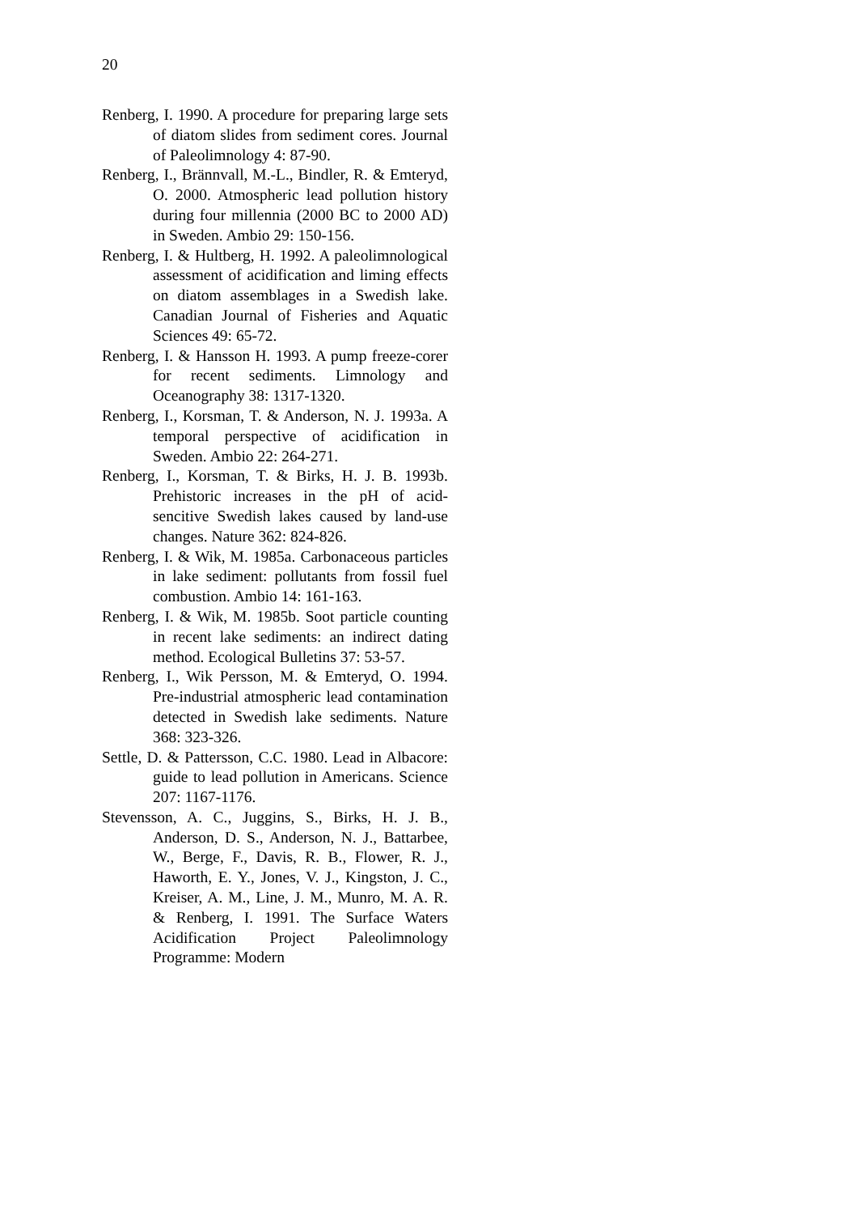20
Renberg, I. 1990. A procedure for preparing large sets of diatom slides from sediment cores. Journal of Paleolimnology 4: 87-90.
Renberg, I., Brännvall, M.-L., Bindler, R. & Emteryd, O. 2000. Atmospheric lead pollution history during four millennia (2000 BC to 2000 AD) in Sweden. Ambio 29: 150-156.
Renberg, I. & Hultberg, H. 1992. A paleolimnological assessment of acidification and liming effects on diatom assemblages in a Swedish lake. Canadian Journal of Fisheries and Aquatic Sciences 49: 65-72.
Renberg, I. & Hansson H. 1993. A pump freeze-corer for recent sediments. Limnology and Oceanography 38: 1317-1320.
Renberg, I., Korsman, T. & Anderson, N. J. 1993a. A temporal perspective of acidification in Sweden. Ambio 22: 264-271.
Renberg, I., Korsman, T. & Birks, H. J. B. 1993b. Prehistoric increases in the pH of acid-sencitive Swedish lakes caused by land-use changes. Nature 362: 824-826.
Renberg, I. & Wik, M. 1985a. Carbonaceous particles in lake sediment: pollutants from fossil fuel combustion. Ambio 14: 161-163.
Renberg, I. & Wik, M. 1985b. Soot particle counting in recent lake sediments: an indirect dating method. Ecological Bulletins 37: 53-57.
Renberg, I., Wik Persson, M. & Emteryd, O. 1994. Pre-industrial atmospheric lead contamination detected in Swedish lake sediments. Nature 368: 323-326.
Settle, D. & Pattersson, C.C. 1980. Lead in Albacore: guide to lead pollution in Americans. Science 207: 1167-1176.
Stevensson, A. C., Juggins, S., Birks, H. J. B., Anderson, D. S., Anderson, N. J., Battarbee, W., Berge, F., Davis, R. B., Flower, R. J., Haworth, E. Y., Jones, V. J., Kingston, J. C., Kreiser, A. M., Line, J. M., Munro, M. A. R. & Renberg, I. 1991. The Surface Waters Acidification Project Paleolimnology Programme: Modern